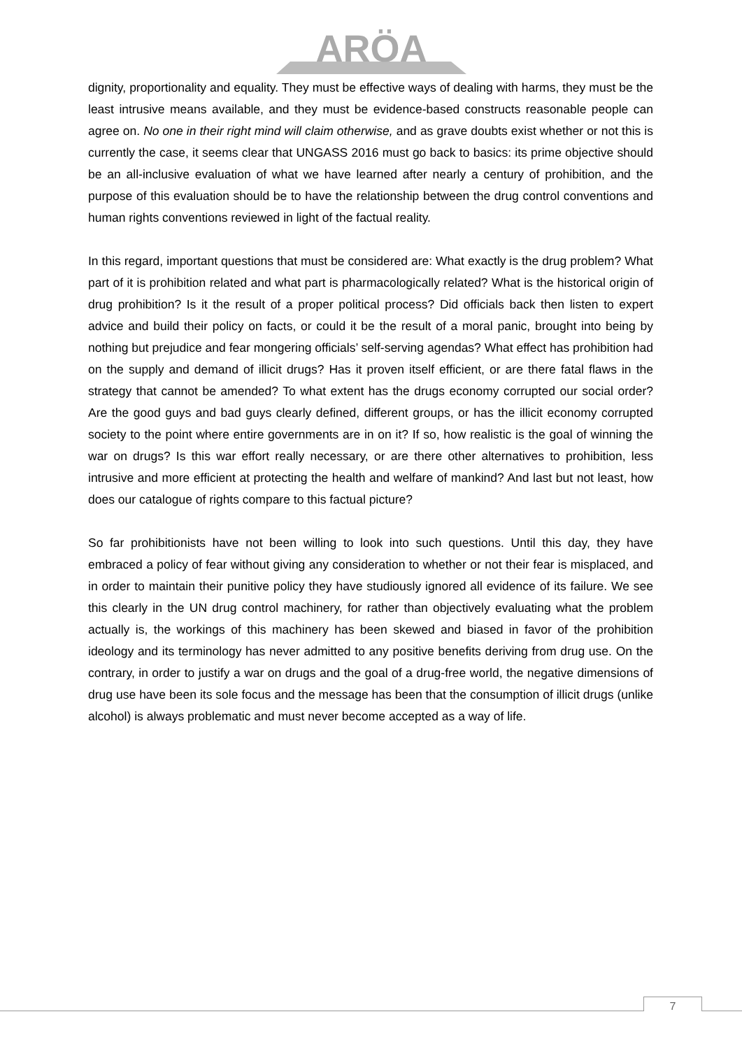ARÖA
dignity, proportionality and equality. They must be effective ways of dealing with harms, they must be the least intrusive means available, and they must be evidence-based constructs reasonable people can agree on. No one in their right mind will claim otherwise, and as grave doubts exist whether or not this is currently the case, it seems clear that UNGASS 2016 must go back to basics: its prime objective should be an all-inclusive evaluation of what we have learned after nearly a century of prohibition, and the purpose of this evaluation should be to have the relationship between the drug control conventions and human rights conventions reviewed in light of the factual reality.
In this regard, important questions that must be considered are: What exactly is the drug problem? What part of it is prohibition related and what part is pharmacologically related? What is the historical origin of drug prohibition? Is it the result of a proper political process? Did officials back then listen to expert advice and build their policy on facts, or could it be the result of a moral panic, brought into being by nothing but prejudice and fear mongering officials’ self-serving agendas? What effect has prohibition had on the supply and demand of illicit drugs? Has it proven itself efficient, or are there fatal flaws in the strategy that cannot be amended? To what extent has the drugs economy corrupted our social order? Are the good guys and bad guys clearly defined, different groups, or has the illicit economy corrupted society to the point where entire governments are in on it? If so, how realistic is the goal of winning the war on drugs? Is this war effort really necessary, or are there other alternatives to prohibition, less intrusive and more efficient at protecting the health and welfare of mankind? And last but not least, how does our catalogue of rights compare to this factual picture?
So far prohibitionists have not been willing to look into such questions. Until this day, they have embraced a policy of fear without giving any consideration to whether or not their fear is misplaced, and in order to maintain their punitive policy they have studiously ignored all evidence of its failure. We see this clearly in the UN drug control machinery, for rather than objectively evaluating what the problem actually is, the workings of this machinery has been skewed and biased in favor of the prohibition ideology and its terminology has never admitted to any positive benefits deriving from drug use. On the contrary, in order to justify a war on drugs and the goal of a drug-free world, the negative dimensions of drug use have been its sole focus and the message has been that the consumption of illicit drugs (unlike alcohol) is always problematic and must never become accepted as a way of life.
7